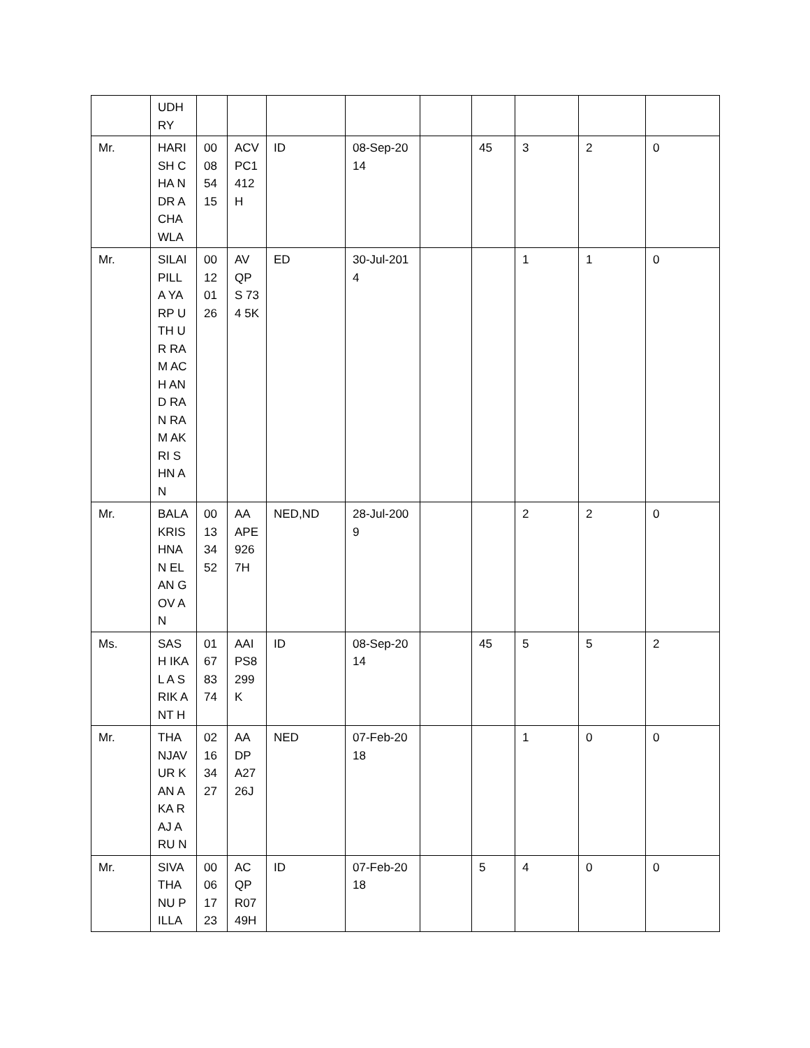| | UDH RY | | | | | | | | | |
| Mr. | HARI SH CHA NDR A CHA WLA | 00 08 54 15 | ACV PC1 412 H | ID | 08-Sep-2014 | | 45 | 3 | 2 | 0 |
| Mr. | SILAI PILLA YARP UTH UR RAM ACH AND RAN RAM AKRI SHN AN | 00 12 01 26 | AV QPS 734 5K | ED | 30-Jul-2014 | | | 1 | 1 | 0 |
| Mr. | BALA KRIS HNA N ELAN GOV AN | 00 13 34 52 | AA APE 926 7H | NED,ND | 28-Jul-2009 | | | 2 | 2 | 0 |
| Ms. | SASH IKAL A SRIK ANT H | 01 67 83 74 | AAI PS8 299 K | ID | 08-Sep-2014 | | 45 | 5 | 5 | 2 |
| Mr. | THA NJAV UR KAN AKA RAJ ARU N | 02 16 34 27 | AA DP A27 26J | NED | 07-Feb-2018 | | | 1 | 0 | 0 |
| Mr. | SIVA THA NU PILLA | 00 06 17 23 | AC QP R07 49H | ID | 07-Feb-2018 | | 5 | 4 | 0 | 0 |